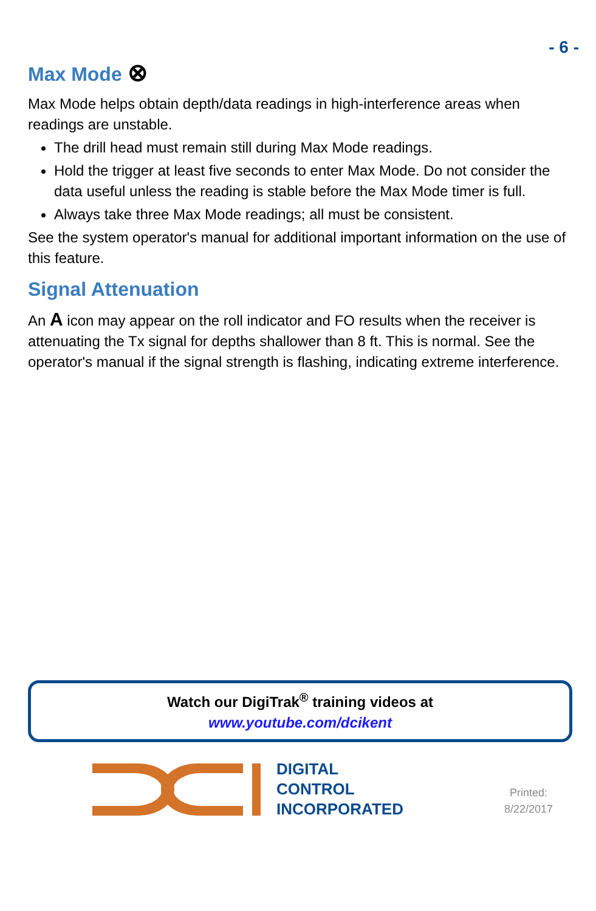- 6 -
Max Mode ⊗
Max Mode helps obtain depth/data readings in high-interference areas when readings are unstable.
The drill head must remain still during Max Mode readings.
Hold the trigger at least five seconds to enter Max Mode. Do not consider the data useful unless the reading is stable before the Max Mode timer is full.
Always take three Max Mode readings; all must be consistent.
See the system operator's manual for additional important information on the use of this feature.
Signal Attenuation
An A icon may appear on the roll indicator and FO results when the receiver is attenuating the Tx signal for depths shallower than 8 ft. This is normal. See the operator's manual if the signal strength is flashing, indicating extreme interference.
Watch our DigiTrak<sup>®</sup> training videos at
www.youtube.com/dcikent
DIGITAL
CONTROL
INCORPORATED
Printed:
8/22/2017